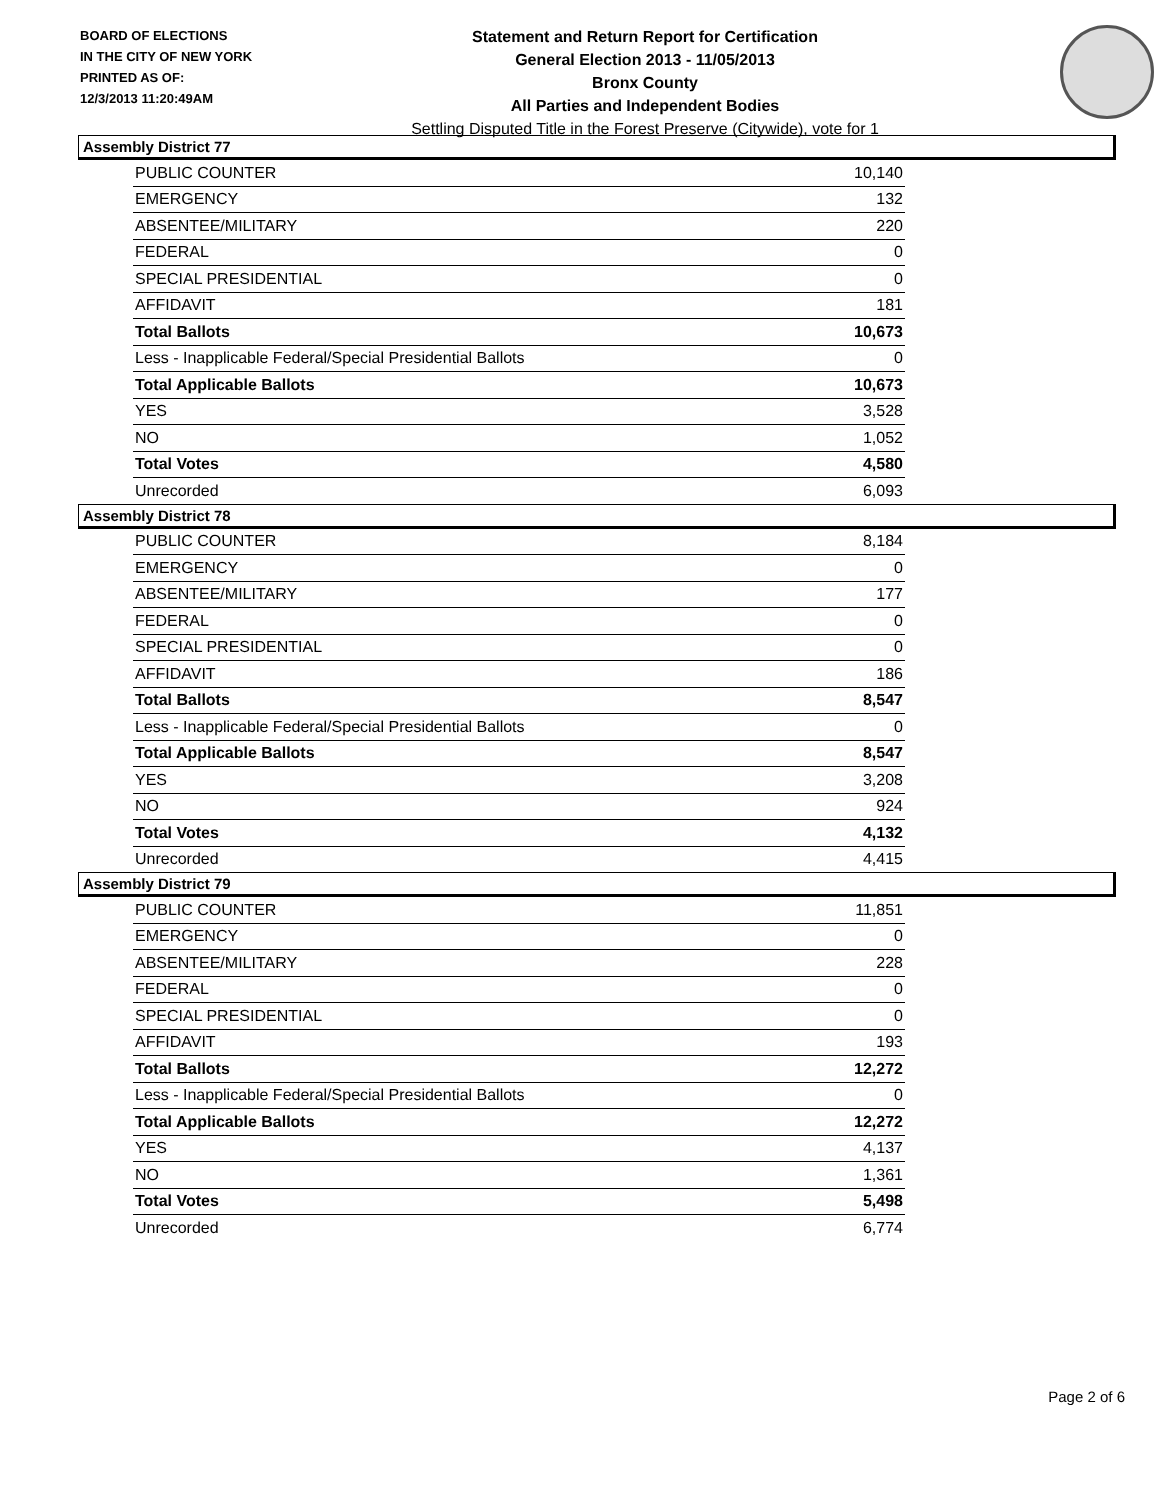BOARD OF ELECTIONS
IN THE CITY OF NEW YORK
PRINTED AS OF:
12/3/2013 11:20:49AM
Statement and Return Report for Certification
General Election 2013 - 11/05/2013
Bronx County
All Parties and Independent Bodies
Settling Disputed Title in the Forest Preserve (Citywide), vote for 1
Assembly District 77
| PUBLIC COUNTER | 10,140 |
| EMERGENCY | 132 |
| ABSENTEE/MILITARY | 220 |
| FEDERAL | 0 |
| SPECIAL PRESIDENTIAL | 0 |
| AFFIDAVIT | 181 |
| Total Ballots | 10,673 |
| Less - Inapplicable Federal/Special Presidential Ballots | 0 |
| Total Applicable Ballots | 10,673 |
| YES | 3,528 |
| NO | 1,052 |
| Total Votes | 4,580 |
| Unrecorded | 6,093 |
Assembly District 78
| PUBLIC COUNTER | 8,184 |
| EMERGENCY | 0 |
| ABSENTEE/MILITARY | 177 |
| FEDERAL | 0 |
| SPECIAL PRESIDENTIAL | 0 |
| AFFIDAVIT | 186 |
| Total Ballots | 8,547 |
| Less - Inapplicable Federal/Special Presidential Ballots | 0 |
| Total Applicable Ballots | 8,547 |
| YES | 3,208 |
| NO | 924 |
| Total Votes | 4,132 |
| Unrecorded | 4,415 |
Assembly District 79
| PUBLIC COUNTER | 11,851 |
| EMERGENCY | 0 |
| ABSENTEE/MILITARY | 228 |
| FEDERAL | 0 |
| SPECIAL PRESIDENTIAL | 0 |
| AFFIDAVIT | 193 |
| Total Ballots | 12,272 |
| Less - Inapplicable Federal/Special Presidential Ballots | 0 |
| Total Applicable Ballots | 12,272 |
| YES | 4,137 |
| NO | 1,361 |
| Total Votes | 5,498 |
| Unrecorded | 6,774 |
Page 2 of 6